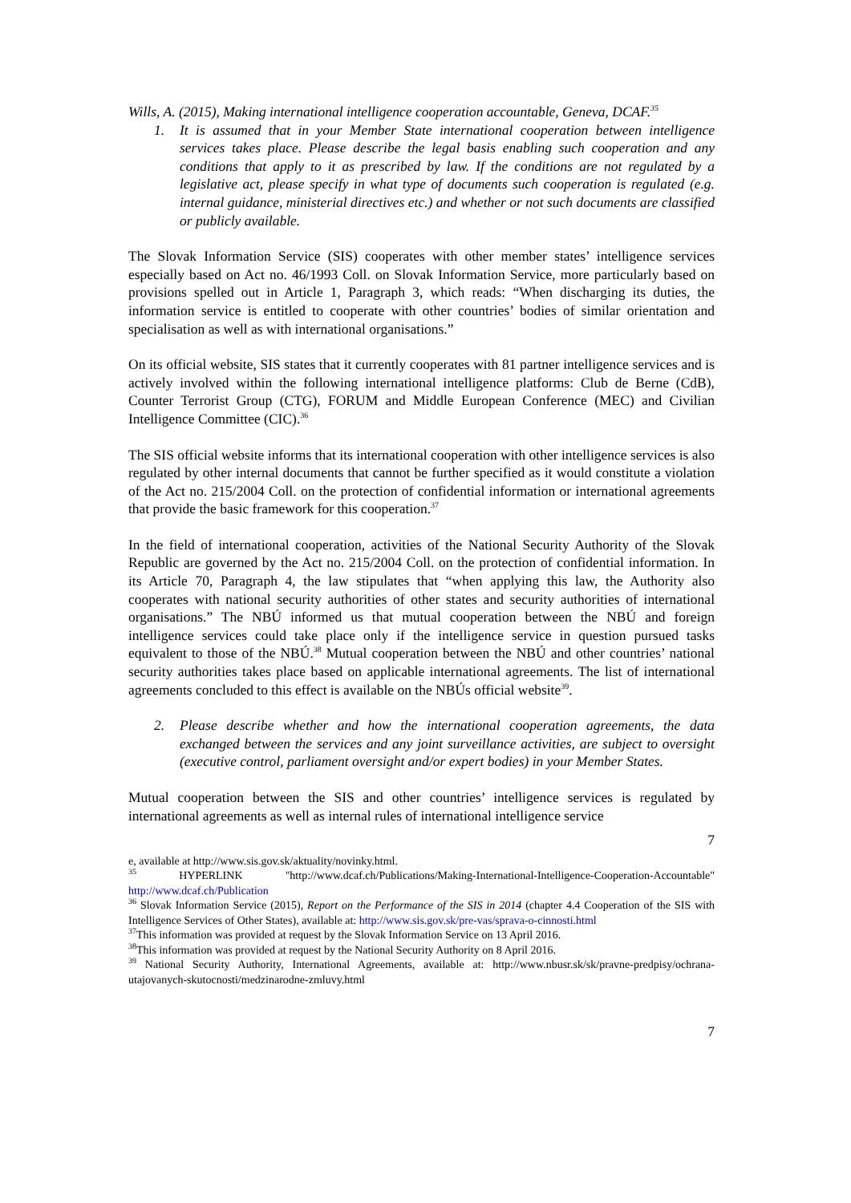Wills, A. (2015), Making international intelligence cooperation accountable, Geneva, DCAF.<sup>35</sup>
1. It is assumed that in your Member State international cooperation between intelligence services takes place. Please describe the legal basis enabling such cooperation and any conditions that apply to it as prescribed by law. If the conditions are not regulated by a legislative act, please specify in what type of documents such cooperation is regulated (e.g. internal guidance, ministerial directives etc.) and whether or not such documents are classified or publicly available.
The Slovak Information Service (SIS) cooperates with other member states’ intelligence services especially based on Act no. 46/1993 Coll. on Slovak Information Service, more particularly based on provisions spelled out in Article 1, Paragraph 3, which reads: “When discharging its duties, the information service is entitled to cooperate with other countries’ bodies of similar orientation and specialisation as well as with international organisations.”
On its official website, SIS states that it currently cooperates with 81 partner intelligence services and is actively involved within the following international intelligence platforms: Club de Berne (CdB), Counter Terrorist Group (CTG), FORUM and Middle European Conference (MEC) and Civilian Intelligence Committee (CIC).<sup>36</sup>
The SIS official website informs that its international cooperation with other intelligence services is also regulated by other internal documents that cannot be further specified as it would constitute a violation of the Act no. 215/2004 Coll. on the protection of confidential information or international agreements that provide the basic framework for this cooperation.<sup>37</sup>
In the field of international cooperation, activities of the National Security Authority of the Slovak Republic are governed by the Act no. 215/2004 Coll. on the protection of confidential information. In its Article 70, Paragraph 4, the law stipulates that “when applying this law, the Authority also cooperates with national security authorities of other states and security authorities of international organisations.” The NBÚ informed us that mutual cooperation between the NBÚ and foreign intelligence services could take place only if the intelligence service in question pursued tasks equivalent to those of the NBÚ.<sup>38</sup> Mutual cooperation between the NBÚ and other countries’ national security authorities takes place based on applicable international agreements. The list of international agreements concluded to this effect is available on the NBÚs official website<sup>39</sup>.
2. Please describe whether and how the international cooperation agreements, the data exchanged between the services and any joint surveillance activities, are subject to oversight (executive control, parliament oversight and/or expert bodies) in your Member States.
Mutual cooperation between the SIS and other countries’ intelligence services is regulated by international agreements as well as internal rules of international intelligence service
7
e, available at http://www.sis.gov.sk/aktuality/novinky.html.
<sup>35</sup> HYPERLINK "http://www.dcaf.ch/Publications/Making-International-Intelligence-Cooperation-Accountable" http://www.dcaf.ch/Publication
<sup>36</sup> Slovak Information Service (2015), Report on the Performance of the SIS in 2014 (chapter 4.4 Cooperation of the SIS with Intelligence Services of Other States), available at: http://www.sis.gov.sk/pre-vas/sprava-o-cinnosti.html
<sup>37</sup> This information was provided at request by the Slovak Information Service on 13 April 2016.
<sup>38</sup> This information was provided at request by the National Security Authority on 8 April 2016.
<sup>39</sup> National Security Authority, International Agreements, available at: http://www.nbusr.sk/sk/pravne-predpisy/ochrana-utajovanych-skutocnosti/medzinarodne-zmluvy.html
7